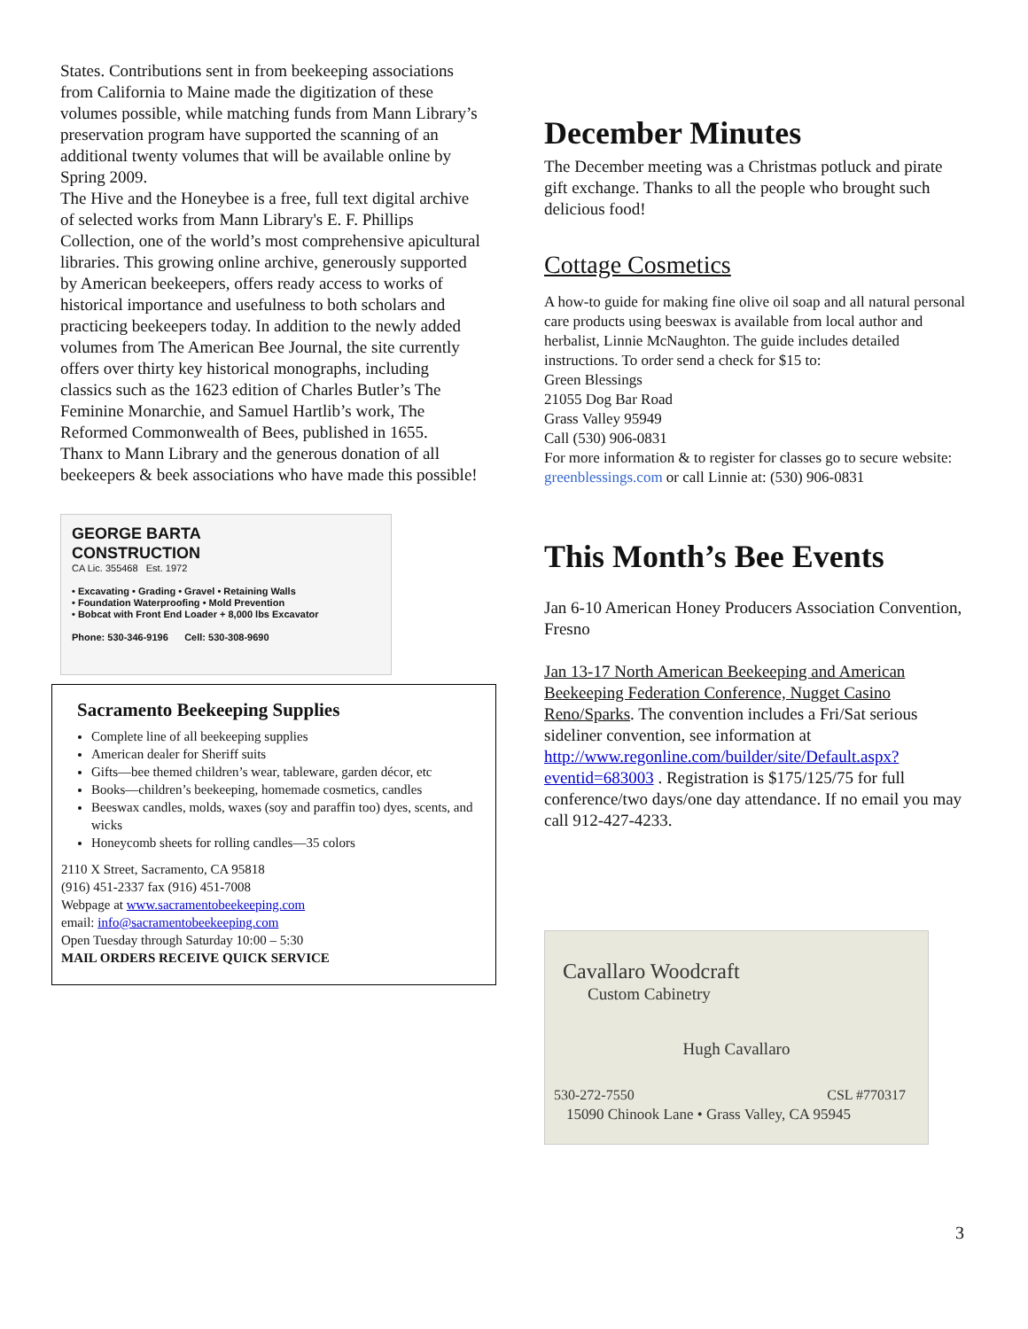States. Contributions sent in from beekeeping associations from California to Maine made the digitization of these volumes possible, while matching funds from Mann Library’s preservation program have supported the scanning of an additional twenty volumes that will be available online by Spring 2009.
The Hive and the Honeybee is a free, full text digital archive of selected works from Mann Library's E. F. Phillips Collection, one of the world’s most comprehensive apicultural libraries. This growing online archive, generously supported by American beekeepers, offers ready access to works of historical importance and usefulness to both scholars and practicing beekeepers today. In addition to the newly added volumes from The American Bee Journal, the site currently offers over thirty key historical monographs, including classics such as the 1623 edition of Charles Butler’s The Feminine Monarchie, and Samuel Hartlib’s work, The Reformed Commonwealth of Bees, published in 1655.
Thanx to Mann Library and the generous donation of all beekeepers & beek associations who have made this possible!
GEORGE BARTA
CONSTRUCTION
CA Lic. 355468 Est. 1972
• Excavating • Grading • Gravel • Retaining Walls
• Foundation Waterproofing • Mold Prevention
• Bobcat with Front End Loader + 8,000 lbs Excavator
Phone: 530-346-9196 Cell: 530-308-9690
Sacramento Beekeeping Supplies
Complete line of all beekeeping supplies
American dealer for Sheriff suits
Gifts—bee themed children’s wear, tableware, garden décor, etc
Books—children’s beekeeping, homemade cosmetics, candles
Beeswax candles, molds, waxes (soy and paraffin too) dyes, scents, and wicks
Honeycomb sheets for rolling candles—35 colors
2110 X Street, Sacramento, CA 95818
(916) 451-2337 fax (916) 451-7008
Webpage at www.sacramentobeekeeping.com
email: info@sacramentobeekeeping.com
Open Tuesday through Saturday 10:00 – 5:30
MAIL ORDERS RECEIVE QUICK SERVICE
December Minutes
The December meeting was a Christmas potluck and pirate gift exchange. Thanks to all the people who brought such delicious food!
Cottage Cosmetics
A how-to guide for making fine olive oil soap and all natural personal care products using beeswax is available from local author and herbalist, Linnie McNaughton. The guide includes detailed instructions. To order send a check for $15 to:
Green Blessings
21055 Dog Bar Road
Grass Valley 95949
Call (530) 906-0831
For more information & to register for classes go to secure website: greenblessings.com or call Linnie at: (530) 906-0831
This Month’s Bee Events
Jan 6-10 American Honey Producers Association Convention, Fresno
Jan 13-17 North American Beekeeping and American Beekeeping Federation Conference, Nugget Casino Reno/Sparks. The convention includes a Fri/Sat serious sideliner convention, see information at http://www.regonline.com/builder/site/Default.aspx?eventid=683003 . Registration is $175/125/75 for full conference/two days/one day attendance. If no email you may call 912-427-4233.
Cavallaro Woodcraft
Custom Cabinetry
Hugh Cavallaro
530-272-7550 CSL #770317
15090 Chinook Lane • Grass Valley, CA 95945
3